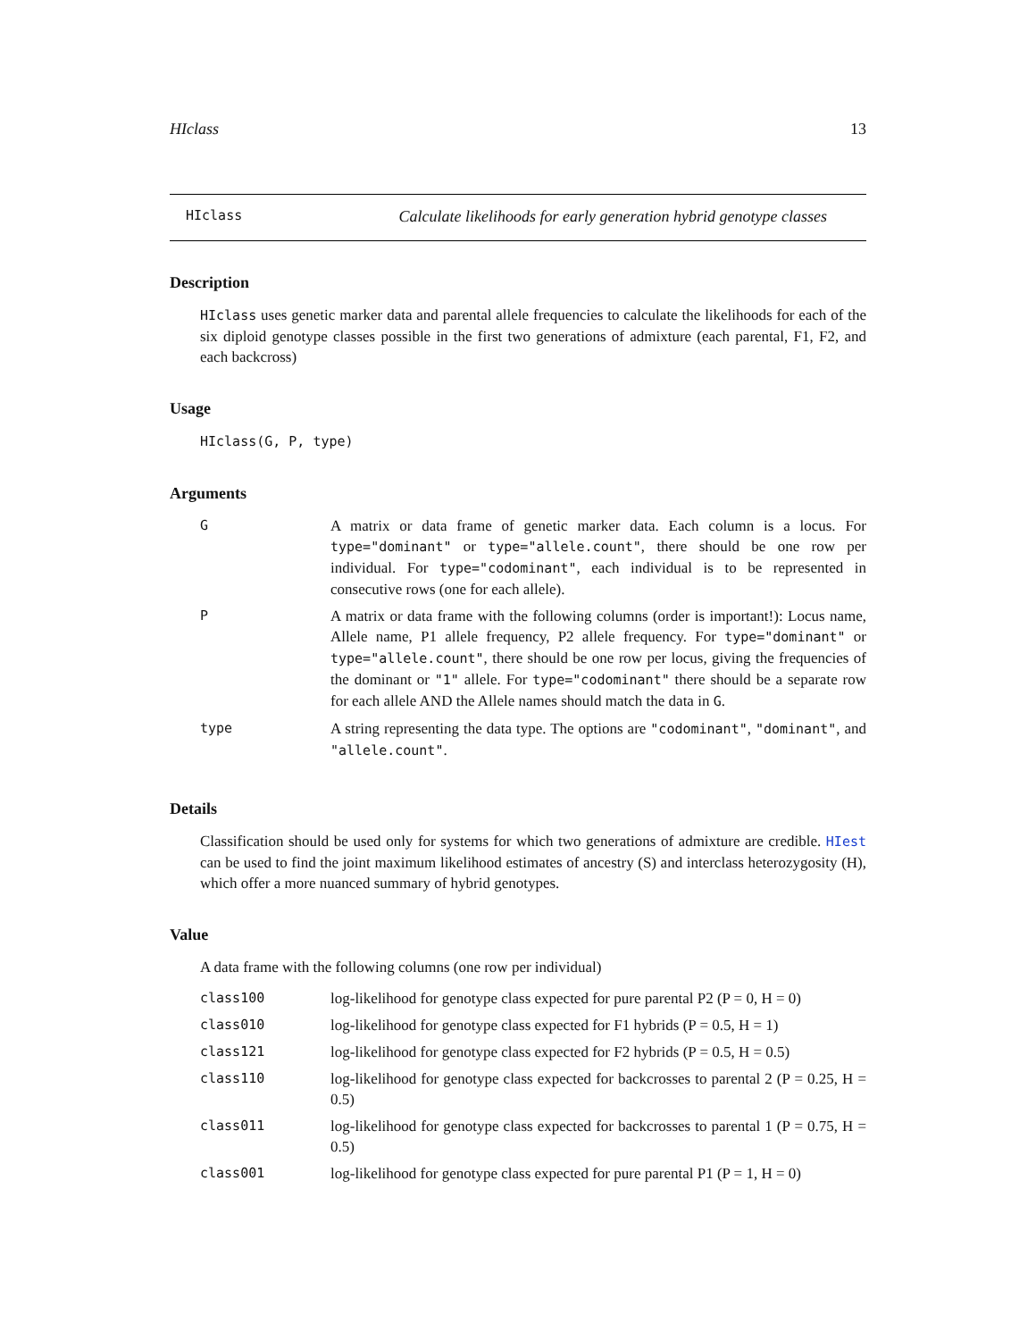HIclass 13
HIclass Calculate likelihoods for early generation hybrid genotype classes
Description
HIclass uses genetic marker data and parental allele frequencies to calculate the likelihoods for each of the six diploid genotype classes possible in the first two generations of admixture (each parental, F1, F2, and each backcross)
Usage
HIclass(G, P, type)
Arguments
| G | A matrix or data frame of genetic marker data. Each column is a locus. For type="dominant" or type="allele.count" , there should be one row per individual. For type="codominant" , each individual is to be represented in consecutive rows (one for each allele). |
| P | A matrix or data frame with the following columns (order is important!): Locus name, Allele name, P1 allele frequency, P2 allele frequency. For type="dominant" or type="allele.count" , there should be one row per locus, giving the frequencies of the dominant or "1" allele. For type="codominant" there should be a separate row for each allele AND the Allele names should match the data in G . |
| type | A string representing the data type. The options are "codominant" , "dominant" , and "allele.count" . |
Details
Classification should be used only for systems for which two generations of admixture are credible. HIest can be used to find the joint maximum likelihood estimates of ancestry (S) and interclass heterozygosity (H), which offer a more nuanced summary of hybrid genotypes.
Value
A data frame with the following columns (one row per individual)
| class100 | log-likelihood for genotype class expected for pure parental P2 (P = 0, H = 0) |
| class010 | log-likelihood for genotype class expected for F1 hybrids (P = 0.5, H = 1) |
| class121 | log-likelihood for genotype class expected for F2 hybrids (P = 0.5, H = 0.5) |
| class110 | log-likelihood for genotype class expected for backcrosses to parental 2 (P = 0.25, H = 0.5) |
| class011 | log-likelihood for genotype class expected for backcrosses to parental 1 (P = 0.75, H = 0.5) |
| class001 | log-likelihood for genotype class expected for pure parental P1 (P = 1, H = 0) |